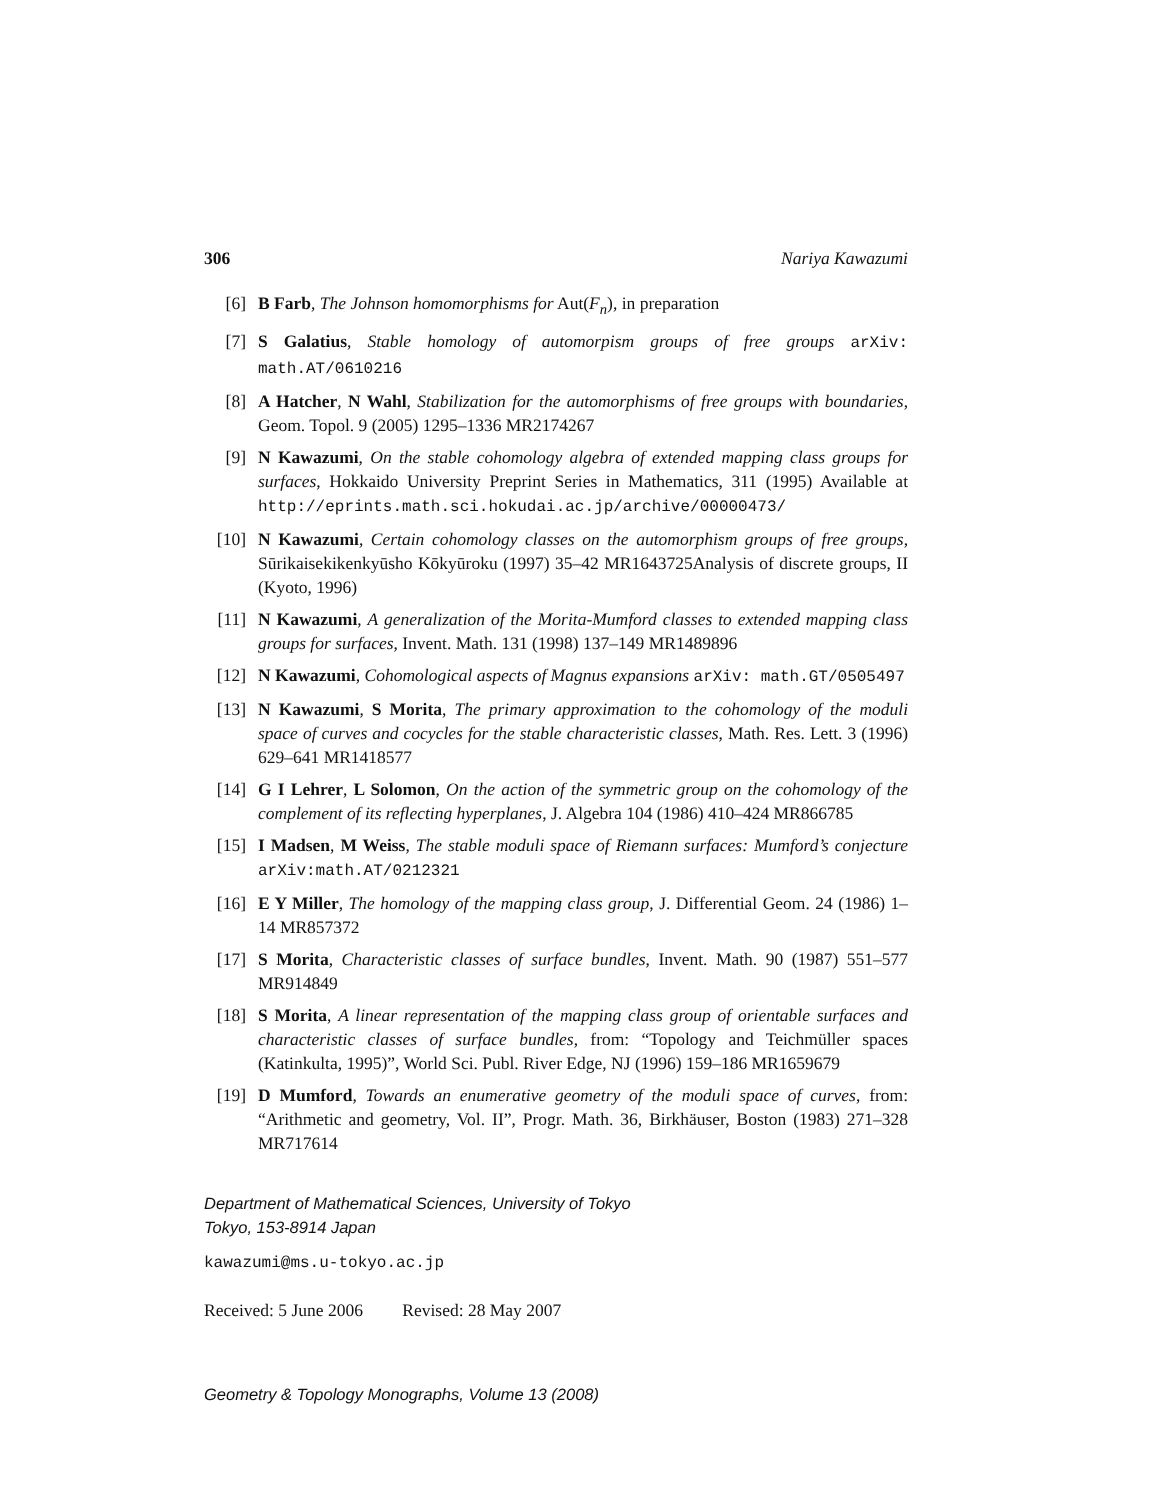306 Nariya Kawazumi
[6] B Farb, The Johnson homomorphisms for Aut(F<sub>n</sub>), in preparation
[7] S Galatius, Stable homology of automorpism groups of free groups arXiv: math.AT/0610216
[8] A Hatcher, N Wahl, Stabilization for the automorphisms of free groups with boundaries, Geom. Topol. 9 (2005) 1295–1336 MR2174267
[9] N Kawazumi, On the stable cohomology algebra of extended mapping class groups for surfaces, Hokkaido University Preprint Series in Mathematics, 311 (1995) Available at http://eprints.math.sci.hokudai.ac.jp/archive/00000473/
[10] N Kawazumi, Certain cohomology classes on the automorphism groups of free groups, Sūrikaisekikenkyūsho Kōkyūroku (1997) 35–42 MR1643725Analysis of discrete groups, II (Kyoto, 1996)
[11] N Kawazumi, A generalization of the Morita-Mumford classes to extended mapping class groups for surfaces, Invent. Math. 131 (1998) 137–149 MR1489896
[12] N Kawazumi, Cohomological aspects of Magnus expansions arXiv: math.GT/0505497
[13] N Kawazumi, S Morita, The primary approximation to the cohomology of the moduli space of curves and cocycles for the stable characteristic classes, Math. Res. Lett. 3 (1996) 629–641 MR1418577
[14] G I Lehrer, L Solomon, On the action of the symmetric group on the cohomology of the complement of its reflecting hyperplanes, J. Algebra 104 (1986) 410–424 MR866785
[15] I Madsen, M Weiss, The stable moduli space of Riemann surfaces: Mumford’s conjecture arXiv:math.AT/0212321
[16] E Y Miller, The homology of the mapping class group, J. Differential Geom. 24 (1986) 1–14 MR857372
[17] S Morita, Characteristic classes of surface bundles, Invent. Math. 90 (1987) 551–577 MR914849
[18] S Morita, A linear representation of the mapping class group of orientable surfaces and characteristic classes of surface bundles, from: “Topology and Teichmüller spaces (Katinkulta, 1995)”, World Sci. Publ. River Edge, NJ (1996) 159–186 MR1659679
[19] D Mumford, Towards an enumerative geometry of the moduli space of curves, from: “Arithmetic and geometry, Vol. II”, Progr. Math. 36, Birkhäuser, Boston (1983) 271–328 MR717614
Department of Mathematical Sciences, University of Tokyo
Tokyo, 153-8914 Japan
kawazumi@ms.u-tokyo.ac.jp
Received: 5 June 2006 Revised: 28 May 2007
Geometry & Topology Monographs, Volume 13 (2008)